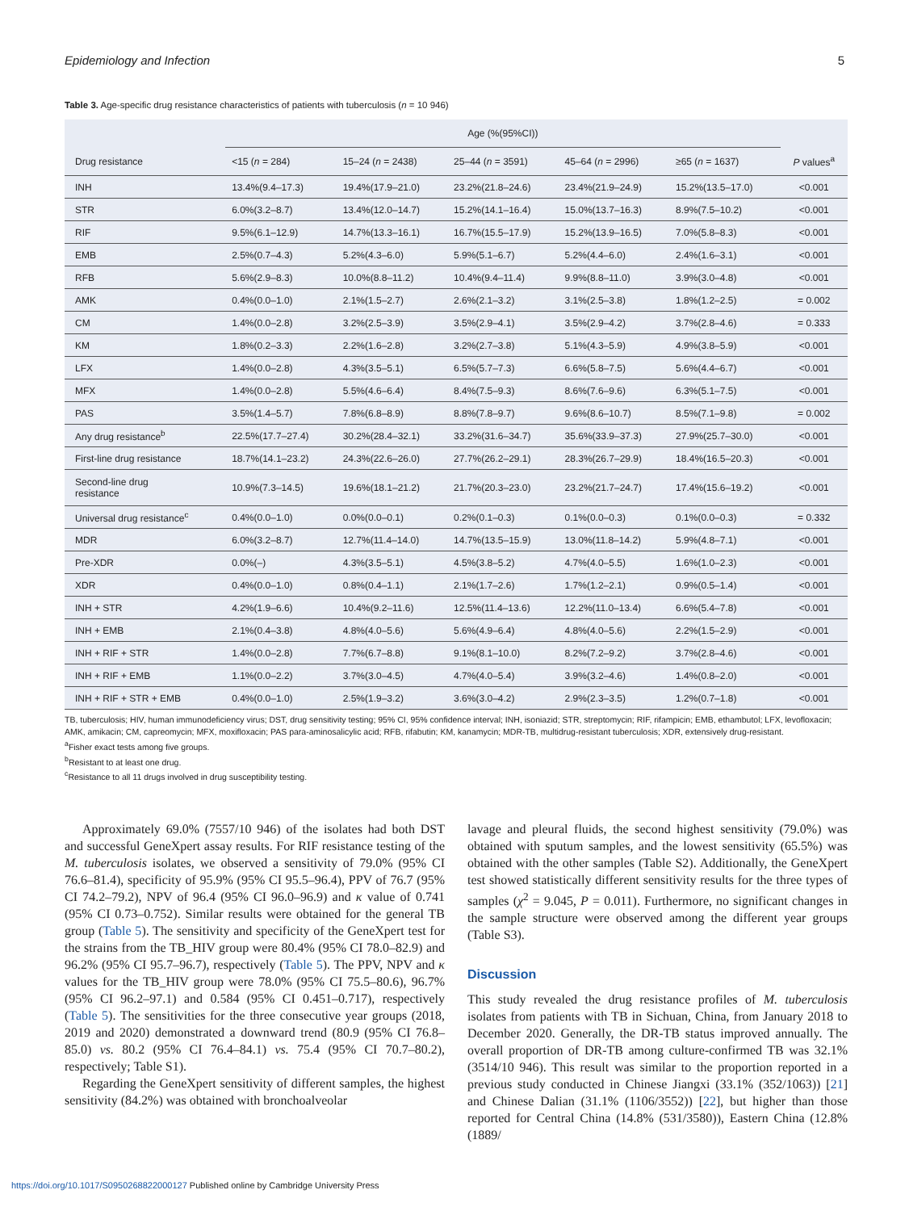Epidemiology and Infection 5
Table 3. Age-specific drug resistance characteristics of patients with tuberculosis (n = 10 946)
| | Age (%(95%CI)) | | | | | |
| --- | --- | --- | --- | --- | --- | --- |
| Drug resistance | <15 ( n = 284) | 15–24 ( n = 2438) | 25–44 ( n = 3591) | 45–64 ( n = 2996) | ≥65 ( n = 1637) | P values<sup>a</sup> |
| INH | 13.4%(9.4–17.3) | 19.4%(17.9–21.0) | 23.2%(21.8–24.6) | 23.4%(21.9–24.9) | 15.2%(13.5–17.0) | <0.001 |
| STR | 6.0%(3.2–8.7) | 13.4%(12.0–14.7) | 15.2%(14.1–16.4) | 15.0%(13.7–16.3) | 8.9%(7.5–10.2) | <0.001 |
| RIF | 9.5%(6.1–12.9) | 14.7%(13.3–16.1) | 16.7%(15.5–17.9) | 15.2%(13.9–16.5) | 7.0%(5.8–8.3) | <0.001 |
| EMB | 2.5%(0.7–4.3) | 5.2%(4.3–6.0) | 5.9%(5.1–6.7) | 5.2%(4.4–6.0) | 2.4%(1.6–3.1) | <0.001 |
| RFB | 5.6%(2.9–8.3) | 10.0%(8.8–11.2) | 10.4%(9.4–11.4) | 9.9%(8.8–11.0) | 3.9%(3.0–4.8) | <0.001 |
| AMK | 0.4%(0.0–1.0) | 2.1%(1.5–2.7) | 2.6%(2.1–3.2) | 3.1%(2.5–3.8) | 1.8%(1.2–2.5) | = 0.002 |
| CM | 1.4%(0.0–2.8) | 3.2%(2.5–3.9) | 3.5%(2.9–4.1) | 3.5%(2.9–4.2) | 3.7%(2.8–4.6) | = 0.333 |
| KM | 1.8%(0.2–3.3) | 2.2%(1.6–2.8) | 3.2%(2.7–3.8) | 5.1%(4.3–5.9) | 4.9%(3.8–5.9) | <0.001 |
| LFX | 1.4%(0.0–2.8) | 4.3%(3.5–5.1) | 6.5%(5.7–7.3) | 6.6%(5.8–7.5) | 5.6%(4.4–6.7) | <0.001 |
| MFX | 1.4%(0.0–2.8) | 5.5%(4.6–6.4) | 8.4%(7.5–9.3) | 8.6%(7.6–9.6) | 6.3%(5.1–7.5) | <0.001 |
| PAS | 3.5%(1.4–5.7) | 7.8%(6.8–8.9) | 8.8%(7.8–9.7) | 9.6%(8.6–10.7) | 8.5%(7.1–9.8) | = 0.002 |
| Any drug resistance<sup>b</sup> | 22.5%(17.7–27.4) | 30.2%(28.4–32.1) | 33.2%(31.6–34.7) | 35.6%(33.9–37.3) | 27.9%(25.7–30.0) | <0.001 |
| First-line drug resistance | 18.7%(14.1–23.2) | 24.3%(22.6–26.0) | 27.7%(26.2–29.1) | 28.3%(26.7–29.9) | 18.4%(16.5–20.3) | <0.001 |
| Second-line drug resistance | 10.9%(7.3–14.5) | 19.6%(18.1–21.2) | 21.7%(20.3–23.0) | 23.2%(21.7–24.7) | 17.4%(15.6–19.2) | <0.001 |
| Universal drug resistance<sup>c</sup> | 0.4%(0.0–1.0) | 0.0%(0.0–0.1) | 0.2%(0.1–0.3) | 0.1%(0.0–0.3) | 0.1%(0.0–0.3) | = 0.332 |
| MDR | 6.0%(3.2–8.7) | 12.7%(11.4–14.0) | 14.7%(13.5–15.9) | 13.0%(11.8–14.2) | 5.9%(4.8–7.1) | <0.001 |
| Pre-XDR | 0.0%(–) | 4.3%(3.5–5.1) | 4.5%(3.8–5.2) | 4.7%(4.0–5.5) | 1.6%(1.0–2.3) | <0.001 |
| XDR | 0.4%(0.0–1.0) | 0.8%(0.4–1.1) | 2.1%(1.7–2.6) | 1.7%(1.2–2.1) | 0.9%(0.5–1.4) | <0.001 |
| INH + STR | 4.2%(1.9–6.6) | 10.4%(9.2–11.6) | 12.5%(11.4–13.6) | 12.2%(11.0–13.4) | 6.6%(5.4–7.8) | <0.001 |
| INH + EMB | 2.1%(0.4–3.8) | 4.8%(4.0–5.6) | 5.6%(4.9–6.4) | 4.8%(4.0–5.6) | 2.2%(1.5–2.9) | <0.001 |
| INH + RIF + STR | 1.4%(0.0–2.8) | 7.7%(6.7–8.8) | 9.1%(8.1–10.0) | 8.2%(7.2–9.2) | 3.7%(2.8–4.6) | <0.001 |
| INH + RIF + EMB | 1.1%(0.0–2.2) | 3.7%(3.0–4.5) | 4.7%(4.0–5.4) | 3.9%(3.2–4.6) | 1.4%(0.8–2.0) | <0.001 |
| INH + RIF + STR + EMB | 0.4%(0.0–1.0) | 2.5%(1.9–3.2) | 3.6%(3.0–4.2) | 2.9%(2.3–3.5) | 1.2%(0.7–1.8) | <0.001 |
TB, tuberculosis; HIV, human immunodeficiency virus; DST, drug sensitivity testing; 95% CI, 95% confidence interval; INH, isoniazid; STR, streptomycin; RIF, rifampicin; EMB, ethambutol; LFX, levofloxacin; AMK, amikacin; CM, capreomycin; MFX, moxifloxacin; PAS para-aminosalicylic acid; RFB, rifabutin; KM, kanamycin; MDR-TB, multidrug-resistant tuberculosis; XDR, extensively drug-resistant.
<sup>a</sup> Fisher exact tests among five groups.
<sup>b</sup> Resistant to at least one drug.
<sup>c</sup> Resistance to all 11 drugs involved in drug susceptibility testing.
Approximately 69.0% (7557/10 946) of the isolates had both DST and successful GeneXpert assay results. For RIF resistance testing of the M. tuberculosis isolates, we observed a sensitivity of 79.0% (95% CI 76.6–81.4), specificity of 95.9% (95% CI 95.5–96.4), PPV of 76.7 (95% CI 74.2–79.2), NPV of 96.4 (95% CI 96.0–96.9) and κ value of 0.741 (95% CI 0.73–0.752). Similar results were obtained for the general TB group (Table 5). The sensitivity and specificity of the GeneXpert test for the strains from the TB_HIV group were 80.4% (95% CI 78.0–82.9) and 96.2% (95% CI 95.7–96.7), respectively (Table 5). The PPV, NPV and κ values for the TB_HIV group were 78.0% (95% CI 75.5–80.6), 96.7% (95% CI 96.2–97.1) and 0.584 (95% CI 0.451–0.717), respectively (Table 5). The sensitivities for the three consecutive year groups (2018, 2019 and 2020) demonstrated a downward trend (80.9 (95% CI 76.8–85.0) vs. 80.2 (95% CI 76.4–84.1) vs. 75.4 (95% CI 70.7–80.2), respectively; Table S1).
Regarding the GeneXpert sensitivity of different samples, the highest sensitivity (84.2%) was obtained with bronchoalveolar
lavage and pleural fluids, the second highest sensitivity (79.0%) was obtained with sputum samples, and the lowest sensitivity (65.5%) was obtained with the other samples (Table S2). Additionally, the GeneXpert test showed statistically different sensitivity results for the three types of samples (χ<sup>2</sup> = 9.045, P = 0.011). Furthermore, no significant changes in the sample structure were observed among the different year groups (Table S3).
Discussion
This study revealed the drug resistance profiles of M. tuberculosis isolates from patients with TB in Sichuan, China, from January 2018 to December 2020. Generally, the DR-TB status improved annually. The overall proportion of DR-TB among culture-confirmed TB was 32.1% (3514/10 946). This result was similar to the proportion reported in a previous study conducted in Chinese Jiangxi (33.1% (352/1063)) [21] and Chinese Dalian (31.1% (1106/3552)) [22], but higher than those reported for Central China (14.8% (531/3580)), Eastern China (12.8% (1889/
https://doi.org/10.1017/S0950268822000127 Published online by Cambridge University Press